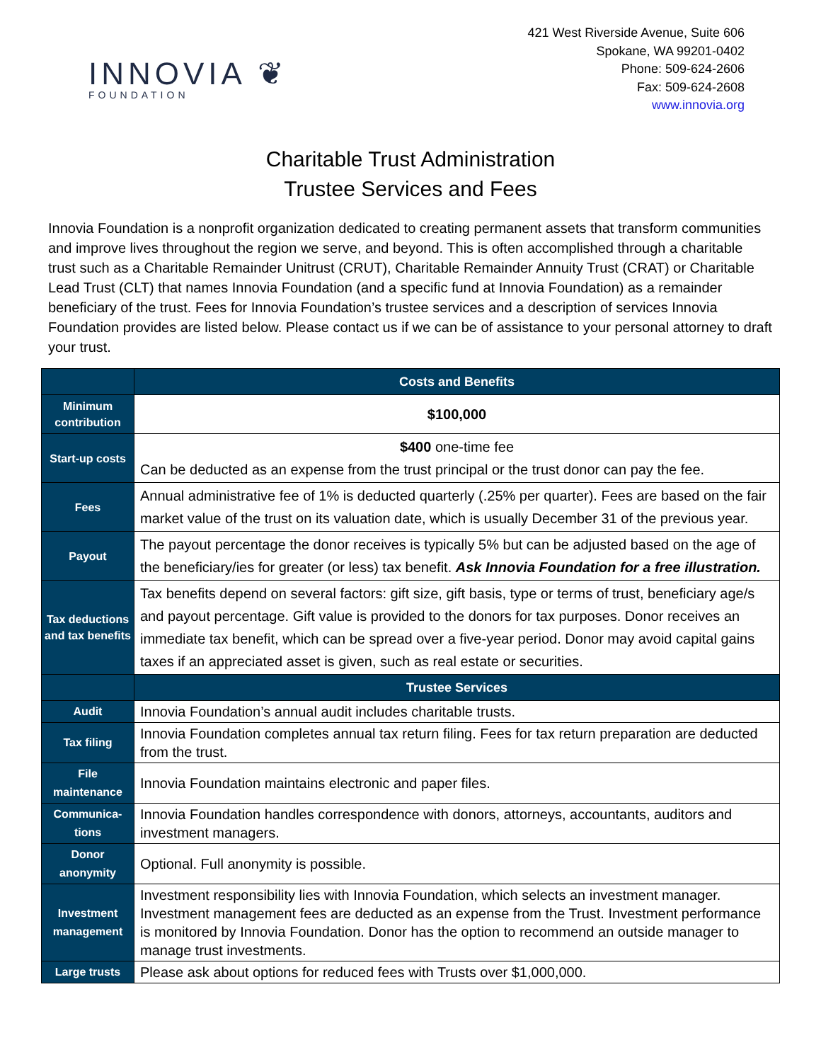INNOVIA ❦
FOUNDATION
421 West Riverside Avenue, Suite 606
Spokane, WA 99201-0402
Phone: 509-624-2606
Fax: 509-624-2608
www.innovia.org
Charitable Trust Administration
Trustee Services and Fees
Innovia Foundation is a nonprofit organization dedicated to creating permanent assets that transform communities and improve lives throughout the region we serve, and beyond. This is often accomplished through a charitable trust such as a Charitable Remainder Unitrust (CRUT), Charitable Remainder Annuity Trust (CRAT) or Charitable Lead Trust (CLT) that names Innovia Foundation (and a specific fund at Innovia Foundation) as a remainder beneficiary of the trust. Fees for Innovia Foundation’s trustee services and a description of services Innovia Foundation provides are listed below. Please contact us if we can be of assistance to your personal attorney to draft your trust.
| | Costs and Benefits |
| --- | --- |
| Minimum contribution | $100,000 |
| Start-up costs | $400 one-time fee Can be deducted as an expense from the trust principal or the trust donor can pay the fee. |
| Fees | Annual administrative fee of 1% is deducted quarterly (.25% per quarter). Fees are based on the fair market value of the trust on its valuation date, which is usually December 31 of the previous year. |
| Payout | The payout percentage the donor receives is typically 5% but can be adjusted based on the age of the beneficiary/ies for greater (or less) tax benefit. Ask Innovia Foundation for a free illustration. |
| Tax deductions and tax benefits | Tax benefits depend on several factors: gift size, gift basis, type or terms of trust, beneficiary age/s and payout percentage. Gift value is provided to the donors for tax purposes. Donor receives an immediate tax benefit, which can be spread over a five-year period. Donor may avoid capital gains taxes if an appreciated asset is given, such as real estate or securities. |
| | Trustee Services |
| Audit | Innovia Foundation’s annual audit includes charitable trusts. |
| Tax filing | Innovia Foundation completes annual tax return filing. Fees for tax return preparation are deducted from the trust. |
| File maintenance | Innovia Foundation maintains electronic and paper files. |
| Communica-tions | Innovia Foundation handles correspondence with donors, attorneys, accountants, auditors and investment managers. |
| Donor anonymity | Optional. Full anonymity is possible. |
| Investment management | Investment responsibility lies with Innovia Foundation, which selects an investment manager. Investment management fees are deducted as an expense from the Trust. Investment performance is monitored by Innovia Foundation. Donor has the option to recommend an outside manager to manage trust investments. |
| Large trusts | Please ask about options for reduced fees with Trusts over $1,000,000. |